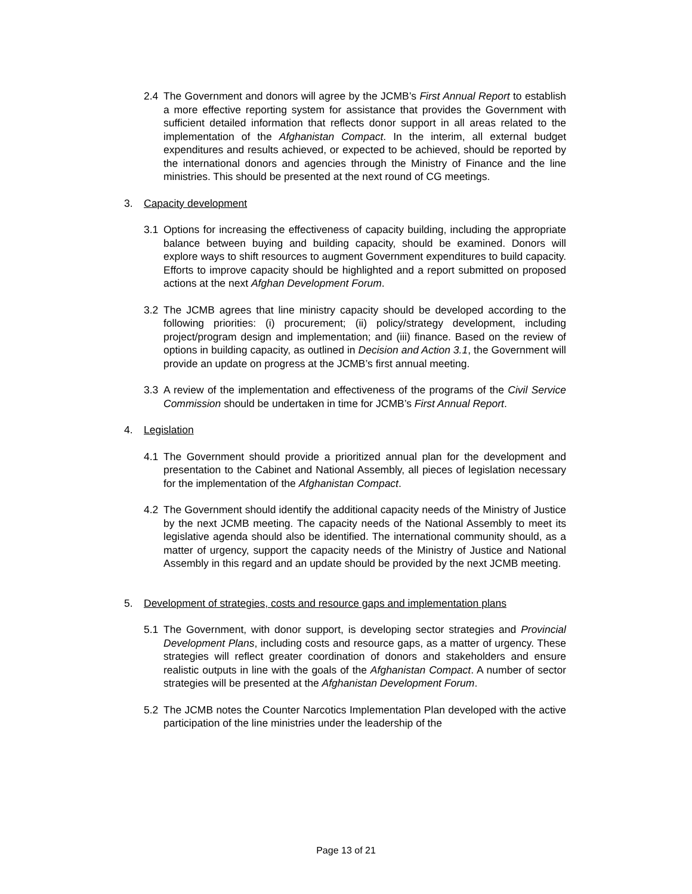2.4 The Government and donors will agree by the JCMB’s First Annual Report to establish a more effective reporting system for assistance that provides the Government with sufficient detailed information that reflects donor support in all areas related to the implementation of the Afghanistan Compact. In the interim, all external budget expenditures and results achieved, or expected to be achieved, should be reported by the international donors and agencies through the Ministry of Finance and the line ministries. This should be presented at the next round of CG meetings.
3. Capacity development
3.1 Options for increasing the effectiveness of capacity building, including the appropriate balance between buying and building capacity, should be examined. Donors will explore ways to shift resources to augment Government expenditures to build capacity. Efforts to improve capacity should be highlighted and a report submitted on proposed actions at the next Afghan Development Forum.
3.2 The JCMB agrees that line ministry capacity should be developed according to the following priorities: (i) procurement; (ii) policy/strategy development, including project/program design and implementation; and (iii) finance. Based on the review of options in building capacity, as outlined in Decision and Action 3.1, the Government will provide an update on progress at the JCMB’s first annual meeting.
3.3 A review of the implementation and effectiveness of the programs of the Civil Service Commission should be undertaken in time for JCMB’s First Annual Report.
4. Legislation
4.1 The Government should provide a prioritized annual plan for the development and presentation to the Cabinet and National Assembly, all pieces of legislation necessary for the implementation of the Afghanistan Compact.
4.2 The Government should identify the additional capacity needs of the Ministry of Justice by the next JCMB meeting. The capacity needs of the National Assembly to meet its legislative agenda should also be identified. The international community should, as a matter of urgency, support the capacity needs of the Ministry of Justice and National Assembly in this regard and an update should be provided by the next JCMB meeting.
5. Development of strategies, costs and resource gaps and implementation plans
5.1 The Government, with donor support, is developing sector strategies and Provincial Development Plans, including costs and resource gaps, as a matter of urgency. These strategies will reflect greater coordination of donors and stakeholders and ensure realistic outputs in line with the goals of the Afghanistan Compact. A number of sector strategies will be presented at the Afghanistan Development Forum.
5.2 The JCMB notes the Counter Narcotics Implementation Plan developed with the active participation of the line ministries under the leadership of the
Page 13 of 21